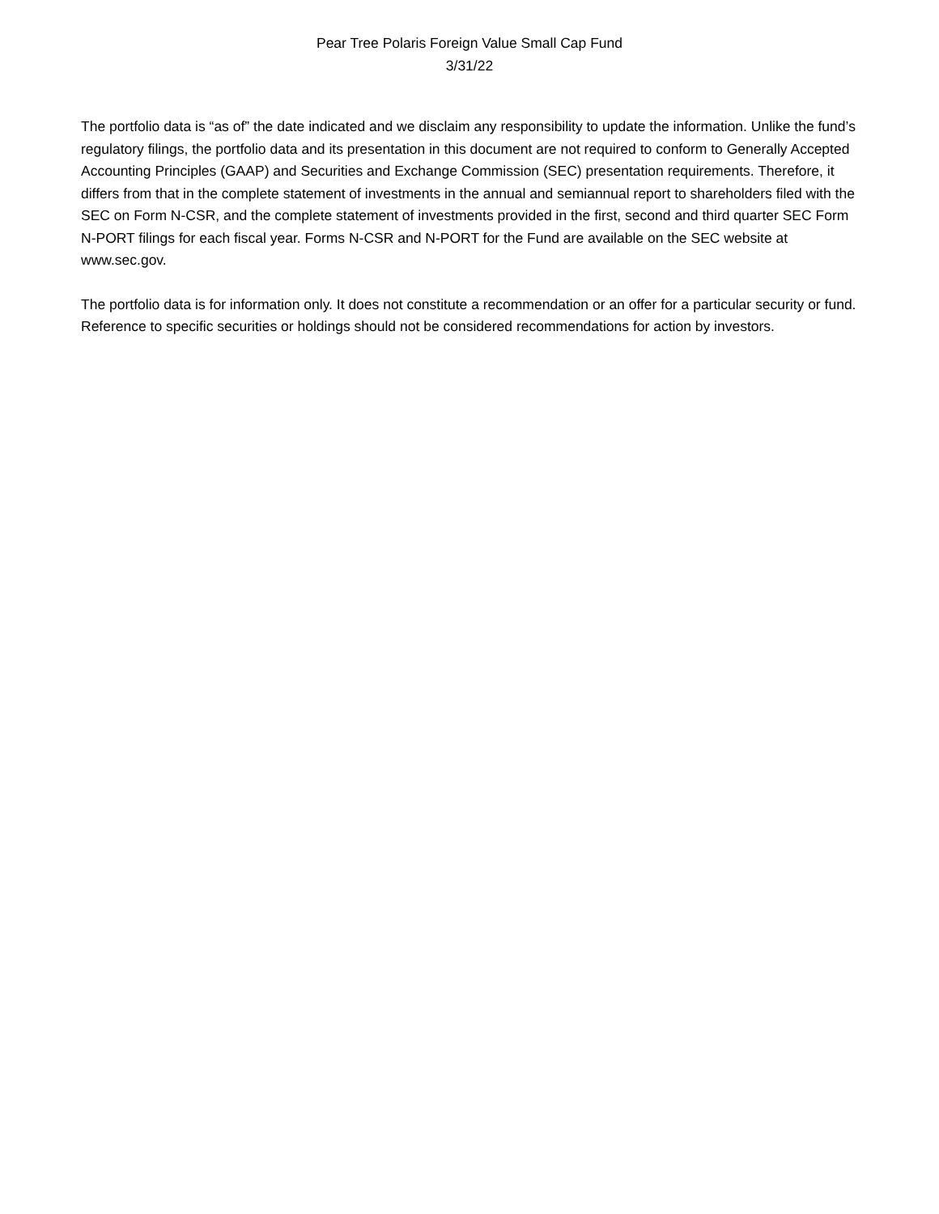Pear Tree Polaris Foreign Value Small Cap Fund
3/31/22
The portfolio data is “as of” the date indicated and we disclaim any responsibility to update the information. Unlike the fund’s regulatory filings, the portfolio data and its presentation in this document are not required to conform to Generally Accepted Accounting Principles (GAAP) and Securities and Exchange Commission (SEC) presentation requirements. Therefore, it differs from that in the complete statement of investments in the annual and semiannual report to shareholders filed with the SEC on Form N-CSR, and the complete statement of investments provided in the first, second and third quarter SEC Form N-PORT filings for each fiscal year. Forms N-CSR and N-PORT for the Fund are available on the SEC website at www.sec.gov.
The portfolio data is for information only. It does not constitute a recommendation or an offer for a particular security or fund. Reference to specific securities or holdings should not be considered recommendations for action by investors.